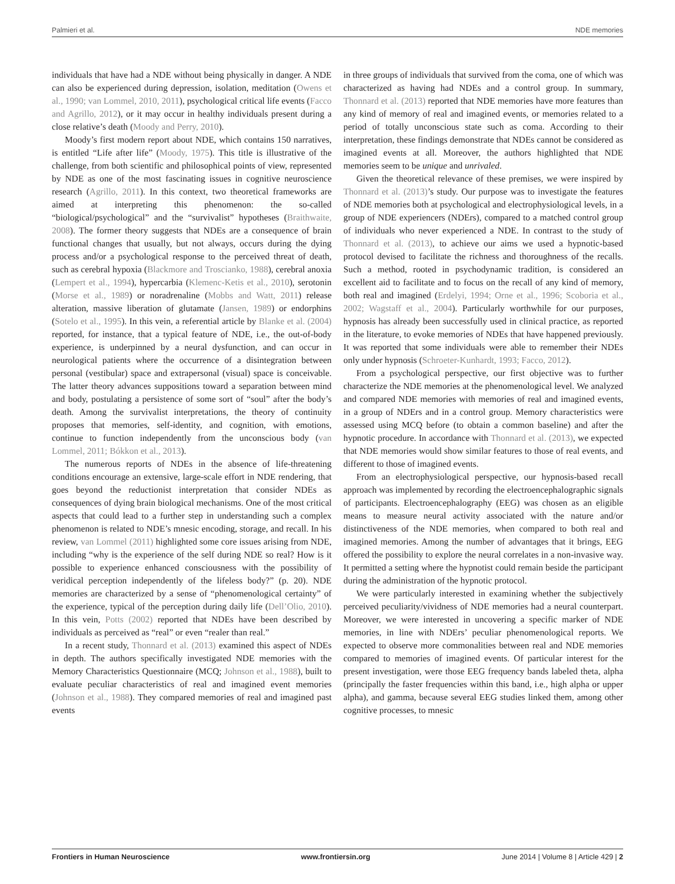Palmieri et al. NDE memories
individuals that have had a NDE without being physically in danger. A NDE can also be experienced during depression, isolation, meditation (Owens et al., 1990; van Lommel, 2010, 2011), psychological critical life events (Facco and Agrillo, 2012), or it may occur in healthy individuals present during a close relative’s death (Moody and Perry, 2010).
Moody’s first modern report about NDE, which contains 150 narratives, is entitled “Life after life” (Moody, 1975). This title is illustrative of the challenge, from both scientific and philosophical points of view, represented by NDE as one of the most fascinating issues in cognitive neuroscience research (Agrillo, 2011). In this context, two theoretical frameworks are aimed at interpreting this phenomenon: the so-called “biological/psychological” and the “survivalist” hypotheses (Braithwaite, 2008). The former theory suggests that NDEs are a consequence of brain functional changes that usually, but not always, occurs during the dying process and/or a psychological response to the perceived threat of death, such as cerebral hypoxia (Blackmore and Troscianko, 1988), cerebral anoxia (Lempert et al., 1994), hypercarbia (Klemenc-Ketis et al., 2010), serotonin (Morse et al., 1989) or noradrenaline (Mobbs and Watt, 2011) release alteration, massive liberation of glutamate (Jansen, 1989) or endorphins (Sotelo et al., 1995). In this vein, a referential article by Blanke et al. (2004) reported, for instance, that a typical feature of NDE, i.e., the out-of-body experience, is underpinned by a neural dysfunction, and can occur in neurological patients where the occurrence of a disintegration between personal (vestibular) space and extrapersonal (visual) space is conceivable. The latter theory advances suppositions toward a separation between mind and body, postulating a persistence of some sort of “soul” after the body’s death. Among the survivalist interpretations, the theory of continuity proposes that memories, self-identity, and cognition, with emotions, continue to function independently from the unconscious body (van Lommel, 2011; Bókkon et al., 2013).
The numerous reports of NDEs in the absence of life-threatening conditions encourage an extensive, large-scale effort in NDE rendering, that goes beyond the reductionist interpretation that consider NDEs as consequences of dying brain biological mechanisms. One of the most critical aspects that could lead to a further step in understanding such a complex phenomenon is related to NDE’s mnesic encoding, storage, and recall. In his review, van Lommel (2011) highlighted some core issues arising from NDE, including “why is the experience of the self during NDE so real? How is it possible to experience enhanced consciousness with the possibility of veridical perception independently of the lifeless body?” (p. 20). NDE memories are characterized by a sense of “phenomenological certainty” of the experience, typical of the perception during daily life (Dell’Olio, 2010). In this vein, Potts (2002) reported that NDEs have been described by individuals as perceived as “real” or even “realer than real.”
In a recent study, Thonnard et al. (2013) examined this aspect of NDEs in depth. The authors specifically investigated NDE memories with the Memory Characteristics Questionnaire (MCQ; Johnson et al., 1988), built to evaluate peculiar characteristics of real and imagined event memories (Johnson et al., 1988). They compared memories of real and imagined past events
in three groups of individuals that survived from the coma, one of which was characterized as having had NDEs and a control group. In summary, Thonnard et al. (2013) reported that NDE memories have more features than any kind of memory of real and imagined events, or memories related to a period of totally unconscious state such as coma. According to their interpretation, these findings demonstrate that NDEs cannot be considered as imagined events at all. Moreover, the authors highlighted that NDE memories seem to be unique and unrivaled.
Given the theoretical relevance of these premises, we were inspired by Thonnard et al. (2013)’s study. Our purpose was to investigate the features of NDE memories both at psychological and electrophysiological levels, in a group of NDE experiencers (NDErs), compared to a matched control group of individuals who never experienced a NDE. In contrast to the study of Thonnard et al. (2013), to achieve our aims we used a hypnotic-based protocol devised to facilitate the richness and thoroughness of the recalls. Such a method, rooted in psychodynamic tradition, is considered an excellent aid to facilitate and to focus on the recall of any kind of memory, both real and imagined (Erdelyi, 1994; Orne et al., 1996; Scoboria et al., 2002; Wagstaff et al., 2004). Particularly worthwhile for our purposes, hypnosis has already been successfully used in clinical practice, as reported in the literature, to evoke memories of NDEs that have happened previously. It was reported that some individuals were able to remember their NDEs only under hypnosis (Schroeter-Kunhardt, 1993; Facco, 2012).
From a psychological perspective, our first objective was to further characterize the NDE memories at the phenomenological level. We analyzed and compared NDE memories with memories of real and imagined events, in a group of NDErs and in a control group. Memory characteristics were assessed using MCQ before (to obtain a common baseline) and after the hypnotic procedure. In accordance with Thonnard et al. (2013), we expected that NDE memories would show similar features to those of real events, and different to those of imagined events.
From an electrophysiological perspective, our hypnosis-based recall approach was implemented by recording the electroencephalographic signals of participants. Electroencephalography (EEG) was chosen as an eligible means to measure neural activity associated with the nature and/or distinctiveness of the NDE memories, when compared to both real and imagined memories. Among the number of advantages that it brings, EEG offered the possibility to explore the neural correlates in a non-invasive way. It permitted a setting where the hypnotist could remain beside the participant during the administration of the hypnotic protocol.
We were particularly interested in examining whether the subjectively perceived peculiarity/vividness of NDE memories had a neural counterpart. Moreover, we were interested in uncovering a specific marker of NDE memories, in line with NDErs’ peculiar phenomenological reports. We expected to observe more commonalities between real and NDE memories compared to memories of imagined events. Of particular interest for the present investigation, were those EEG frequency bands labeled theta, alpha (principally the faster frequencies within this band, i.e., high alpha or upper alpha), and gamma, because several EEG studies linked them, among other cognitive processes, to mnesic
Frontiers in Human Neuroscience www.frontiersin.org June 2014 | Volume 8 | Article 429 | 2